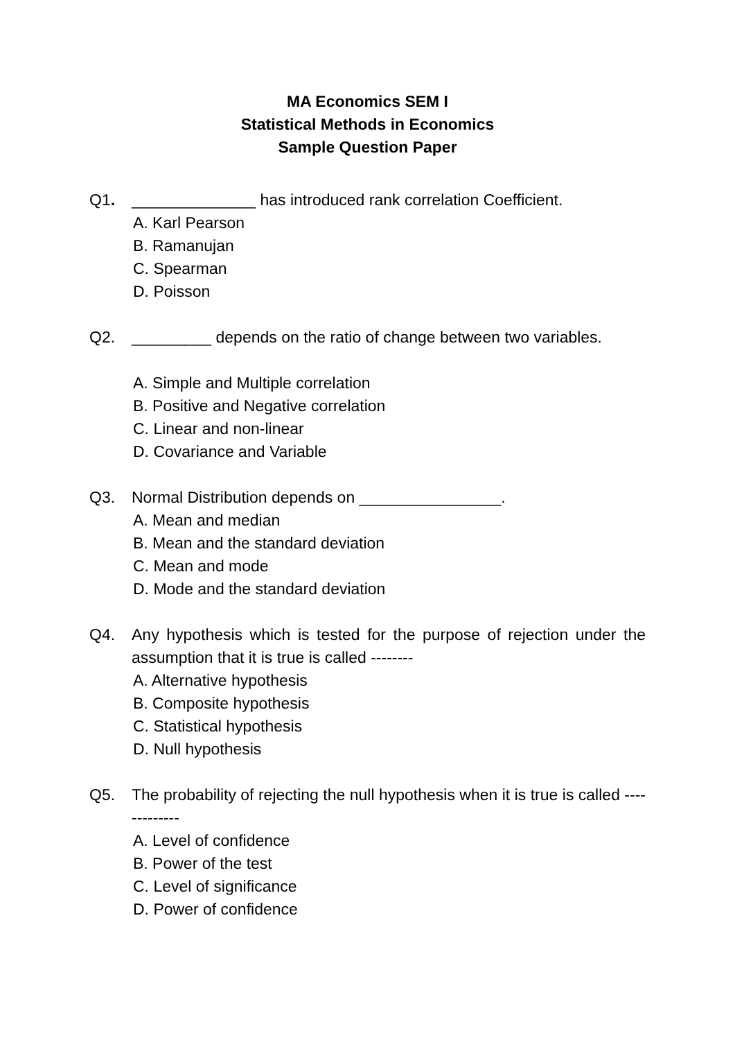MA Economics SEM I
Statistical Methods in Economics
Sample Question Paper
Q1. ______________ has introduced rank correlation Coefficient.
A. Karl Pearson
B. Ramanujan
C. Spearman
D. Poisson
Q2. _________ depends on the ratio of change between two variables.
A. Simple and Multiple correlation
B. Positive and Negative correlation
C. Linear and non-linear
D. Covariance and Variable
Q3. Normal Distribution depends on ________________.
A. Mean and median
B. Mean and the standard deviation
C. Mean and mode
D. Mode and the standard deviation
Q4. Any hypothesis which is tested for the purpose of rejection under the assumption that it is true is called --------
A. Alternative hypothesis
B. Composite hypothesis
C. Statistical hypothesis
D. Null hypothesis
Q5. The probability of rejecting the null hypothesis when it is true is called -------------
A. Level of confidence
B. Power of the test
C. Level of significance
D. Power of confidence